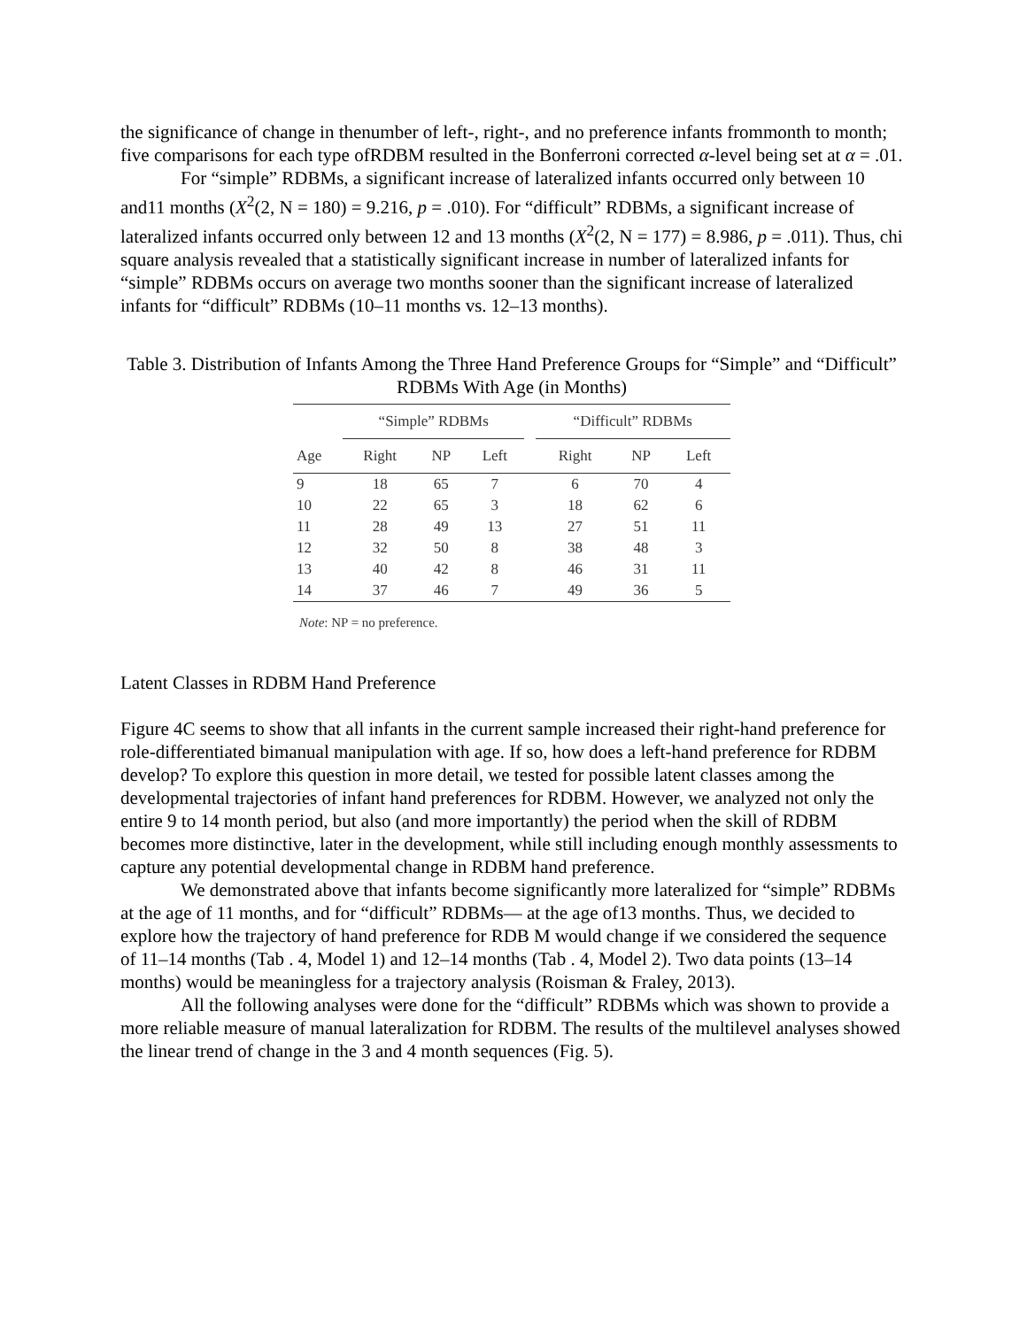the significance of change in thenumber of left-, right-, and no preference infants frommonth to month; five comparisons for each type ofRDBM resulted in the Bonferroni corrected α-level being set at α = .01.
For “simple” RDBMs, a significant increase of lateralized infants occurred only between 10 and11 months (X<sup>2</sup>(2, N = 180) = 9.216, p = .010). For “difficult” RDBMs, a significant increase of lateralized infants occurred only between 12 and 13 months (X<sup>2</sup>(2, N = 177) = 8.986, p = .011). Thus, chi square analysis revealed that a statistically significant increase in number of lateralized infants for “simple” RDBMs occurs on average two months sooner than the significant increase of lateralized infants for “difficult” RDBMs (10–11 months vs. 12–13 months).
Table 3. Distribution of Infants Among the Three Hand Preference Groups for “Simple” and “Difficult” RDBMs With Age (in Months)
| | “Simple” RDBMs | | | | “Difficult” RDBMs | | |
| --- | --- | --- | --- | --- | --- | --- | --- |
| Age | Right | NP | Left | | Right | NP | Left |
| 9 | 18 | 65 | 7 | | 6 | 70 | 4 |
| 10 | 22 | 65 | 3 | | 18 | 62 | 6 |
| 11 | 28 | 49 | 13 | | 27 | 51 | 11 |
| 12 | 32 | 50 | 8 | | 38 | 48 | 3 |
| 13 | 40 | 42 | 8 | | 46 | 31 | 11 |
| 14 | 37 | 46 | 7 | | 49 | 36 | 5 |
Note: NP = no preference.
Latent Classes in RDBM Hand Preference
Figure 4C seems to show that all infants in the current sample increased their right-hand preference for role-differentiated bimanual manipulation with age. If so, how does a left-hand preference for RDBM develop? To explore this question in more detail, we tested for possible latent classes among the developmental trajectories of infant hand preferences for RDBM. However, we analyzed not only the entire 9 to 14 month period, but also (and more importantly) the period when the skill of RDBM becomes more distinctive, later in the development, while still including enough monthly assessments to capture any potential developmental change in RDBM hand preference.
We demonstrated above that infants become significantly more lateralized for “simple” RDBMs at the age of 11 months, and for “difficult” RDBMs— at the age of13 months. Thus, we decided to explore how the trajectory of hand preference for RDB M would change if we considered the sequence of 11–14 months (Tab . 4, Model 1) and 12–14 months (Tab . 4, Model 2). Two data points (13–14 months) would be meaningless for a trajectory analysis (Roisman & Fraley, 2013).
All the following analyses were done for the “difficult” RDBMs which was shown to provide a more reliable measure of manual lateralization for RDBM. The results of the multilevel analyses showed the linear trend of change in the 3 and 4 month sequences (Fig. 5).